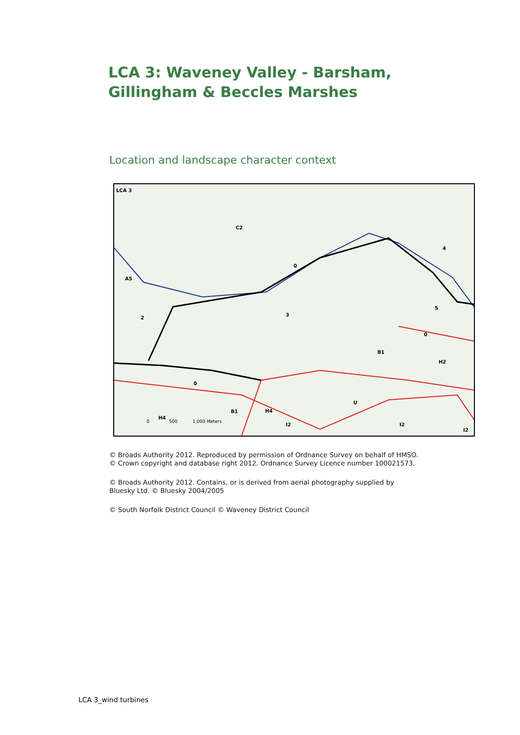LCA 3: Waveney Valley - Barsham,
Gillingham & Beccles Marshes
Location and landscape character context
LCA 3
C2
A5
0
2
3
4
5
0
B1
H2
0
B1
H4
H4
U
I2
I2
I2
0
500
1,000 Meters
© Broads Authority 2012. Reproduced by permission of Ordnance Survey on behalf of HMSO.
© Crown copyright and database right 2012. Ordnance Survey Licence number 100021573.
© Broads Authority 2012. Contains, or is derived from aerial photography supplied by
Bluesky Ltd. © Bluesky 2004/2005
© South Norfolk District Council © Waveney District Council
LCA 3_wind turbines